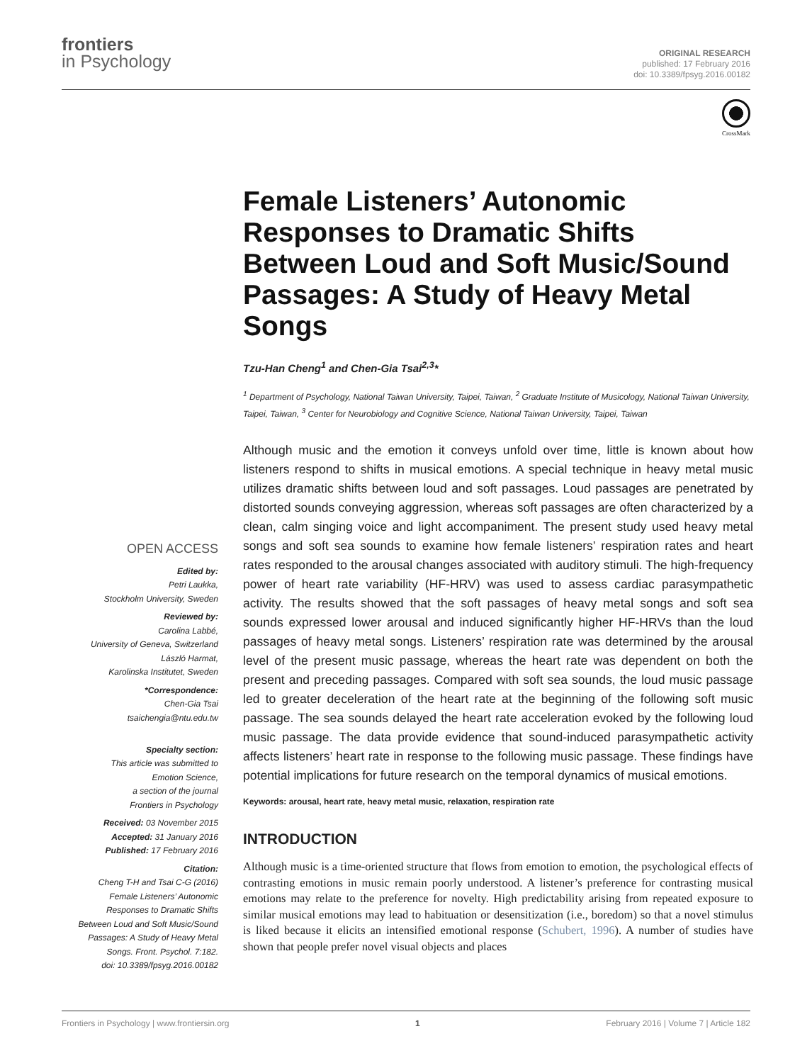frontiers
in Psychology
ORIGINAL RESEARCH
published: 17 February 2016
doi: 10.3389/fpsyg.2016.00182
CrossMark
Female Listeners’ Autonomic Responses to Dramatic Shifts Between Loud and Soft Music/Sound Passages: A Study of Heavy Metal Songs
Tzu-Han Cheng<sup>1</sup> and Chen-Gia Tsai<sup>2,3</sup>*
<sup>1</sup> Department of Psychology, National Taiwan University, Taipei, Taiwan, <sup>2</sup> Graduate Institute of Musicology, National Taiwan University, Taipei, Taiwan, <sup>3</sup> Center for Neurobiology and Cognitive Science, National Taiwan University, Taipei, Taiwan
Although music and the emotion it conveys unfold over time, little is known about how listeners respond to shifts in musical emotions. A special technique in heavy metal music utilizes dramatic shifts between loud and soft passages. Loud passages are penetrated by distorted sounds conveying aggression, whereas soft passages are often characterized by a clean, calm singing voice and light accompaniment. The present study used heavy metal songs and soft sea sounds to examine how female listeners’ respiration rates and heart rates responded to the arousal changes associated with auditory stimuli. The high-frequency power of heart rate variability (HF-HRV) was used to assess cardiac parasympathetic activity. The results showed that the soft passages of heavy metal songs and soft sea sounds expressed lower arousal and induced significantly higher HF-HRVs than the loud passages of heavy metal songs. Listeners’ respiration rate was determined by the arousal level of the present music passage, whereas the heart rate was dependent on both the present and preceding passages. Compared with soft sea sounds, the loud music passage led to greater deceleration of the heart rate at the beginning of the following soft music passage. The sea sounds delayed the heart rate acceleration evoked by the following loud music passage. The data provide evidence that sound-induced parasympathetic activity affects listeners’ heart rate in response to the following music passage. These findings have potential implications for future research on the temporal dynamics of musical emotions.
Keywords: arousal, heart rate, heavy metal music, relaxation, respiration rate
INTRODUCTION
Although music is a time-oriented structure that flows from emotion to emotion, the psychological effects of contrasting emotions in music remain poorly understood. A listener’s preference for contrasting musical emotions may relate to the preference for novelty. High predictability arising from repeated exposure to similar musical emotions may lead to habituation or desensitization (i.e., boredom) so that a novel stimulus is liked because it elicits an intensified emotional response (Schubert, 1996). A number of studies have shown that people prefer novel visual objects and places
OPEN ACCESS
Edited by:
Petri Laukka,
Stockholm University, Sweden
Reviewed by:
Carolina Labbé,
University of Geneva, Switzerland
László Harmat,
Karolinska Institutet, Sweden
*Correspondence:
Chen-Gia Tsai
tsaichengia@ntu.edu.tw
Specialty section:
This article was submitted to
Emotion Science,
a section of the journal
Frontiers in Psychology
Received: 03 November 2015
Accepted: 31 January 2016
Published: 17 February 2016
Citation:
Cheng T-H and Tsai C-G (2016)
Female Listeners’ Autonomic
Responses to Dramatic Shifts
Between Loud and Soft Music/Sound
Passages: A Study of Heavy Metal
Songs. Front. Psychol. 7:182.
doi: 10.3389/fpsyg.2016.00182
Frontiers in Psychology | www.frontiersin.org 1 February 2016 | Volume 7 | Article 182